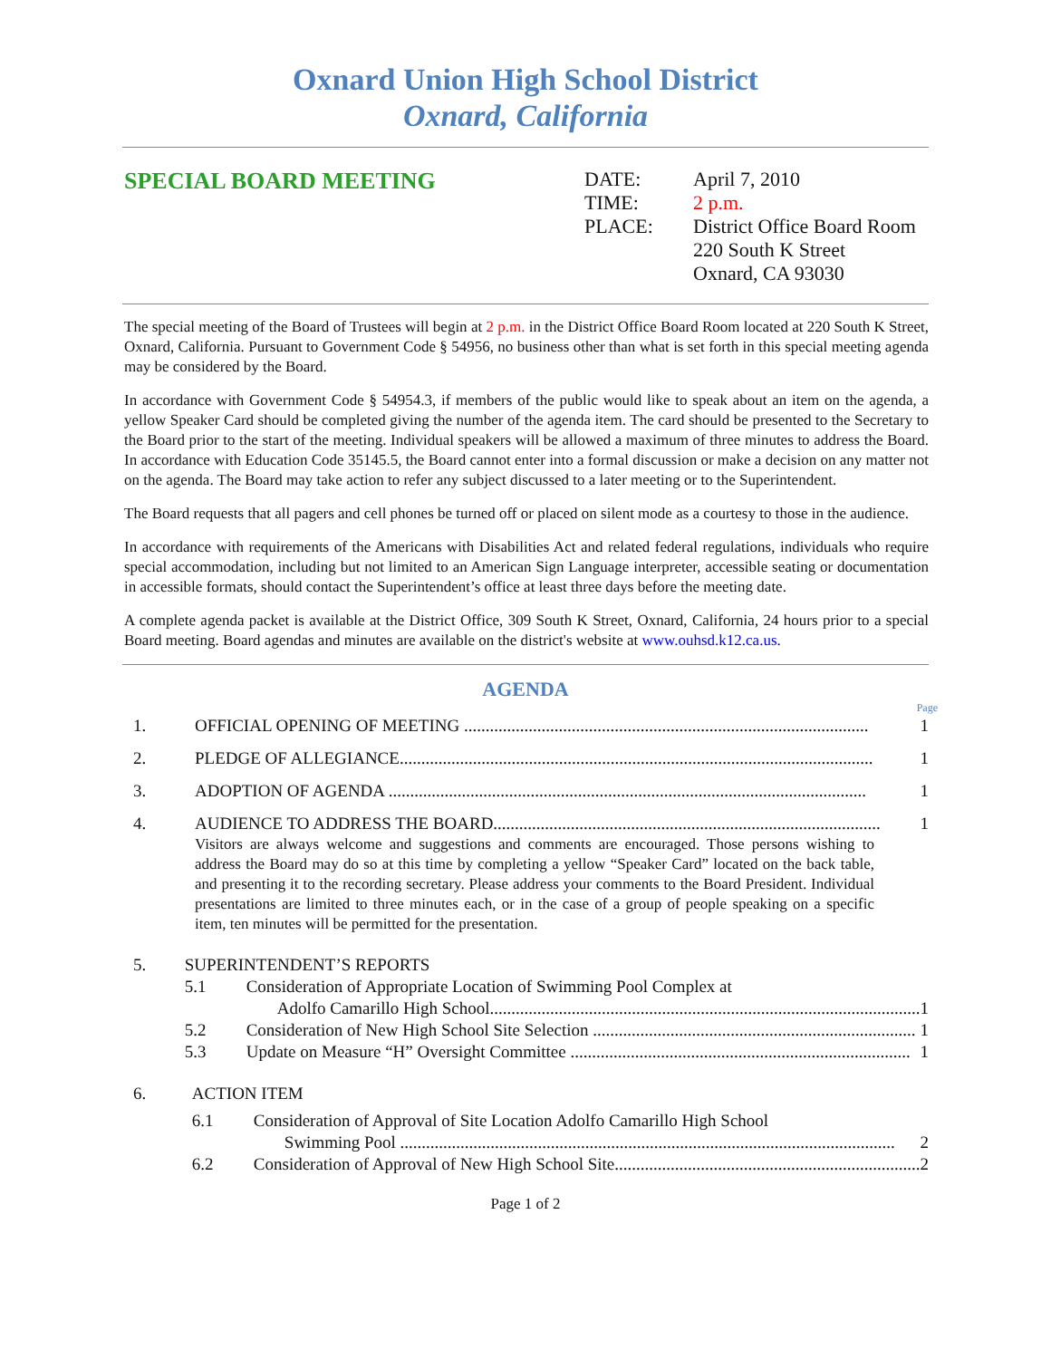Oxnard Union High School District
Oxnard, California
SPECIAL BOARD MEETING
DATE: April 7, 2010 TIME: 2 p.m. PLACE: District Office Board Room
220 South K Street
Oxnard, CA 93030
The special meeting of the Board of Trustees will begin at 2 p.m. in the District Office Board Room located at 220 South K Street, Oxnard, California. Pursuant to Government Code § 54956, no business other than what is set forth in this special meeting agenda may be considered by the Board.
In accordance with Government Code § 54954.3, if members of the public would like to speak about an item on the agenda, a yellow Speaker Card should be completed giving the number of the agenda item. The card should be presented to the Secretary to the Board prior to the start of the meeting. Individual speakers will be allowed a maximum of three minutes to address the Board. In accordance with Education Code 35145.5, the Board cannot enter into a formal discussion or make a decision on any matter not on the agenda. The Board may take action to refer any subject discussed to a later meeting or to the Superintendent.
The Board requests that all pagers and cell phones be turned off or placed on silent mode as a courtesy to those in the audience.
In accordance with requirements of the Americans with Disabilities Act and related federal regulations, individuals who require special accommodation, including but not limited to an American Sign Language interpreter, accessible seating or documentation in accessible formats, should contact the Superintendent’s office at least three days before the meeting date.
A complete agenda packet is available at the District Office, 309 South K Street, Oxnard, California, 24 hours prior to a special Board meeting. Board agendas and minutes are available on the district's website at www.ouhsd.k12.ca.us.
AGENDA
Page
1. OFFICIAL OPENING OF MEETING .............................................................................................. 1
2. PLEDGE OF ALLEGIANCE.............................................................................................................. 1
3. ADOPTION OF AGENDA ............................................................................................................... 1
4. AUDIENCE TO ADDRESS THE BOARD.......................................................................................... 1
Visitors are always welcome and suggestions and comments are encouraged. Those persons wishing to address the Board may do so at this time by completing a yellow “Speaker Card” located on the back table, and presenting it to the recording secretary. Please address your comments to the Board President. Individual presentations are limited to three minutes each, or in the case of a group of people speaking on a specific item, ten minutes will be permitted for the presentation.
5. SUPERINTENDENT’S REPORTS
5.1 Consideration of Appropriate Location of Swimming Pool Complex at
Adolfo Camarillo High School.................................................................................................... 1
5.2 Consideration of New High School Site Selection ........................................................................... 1
5.3 Update on Measure “H” Oversight Committee ............................................................................... 1
6. ACTION ITEM
6.1 Consideration of Approval of Site Location Adolfo Camarillo High School
Swimming Pool ................................................................................................................... 2
6.2 Consideration of Approval of New High School Site....................................................................... 2
Page 1 of 2